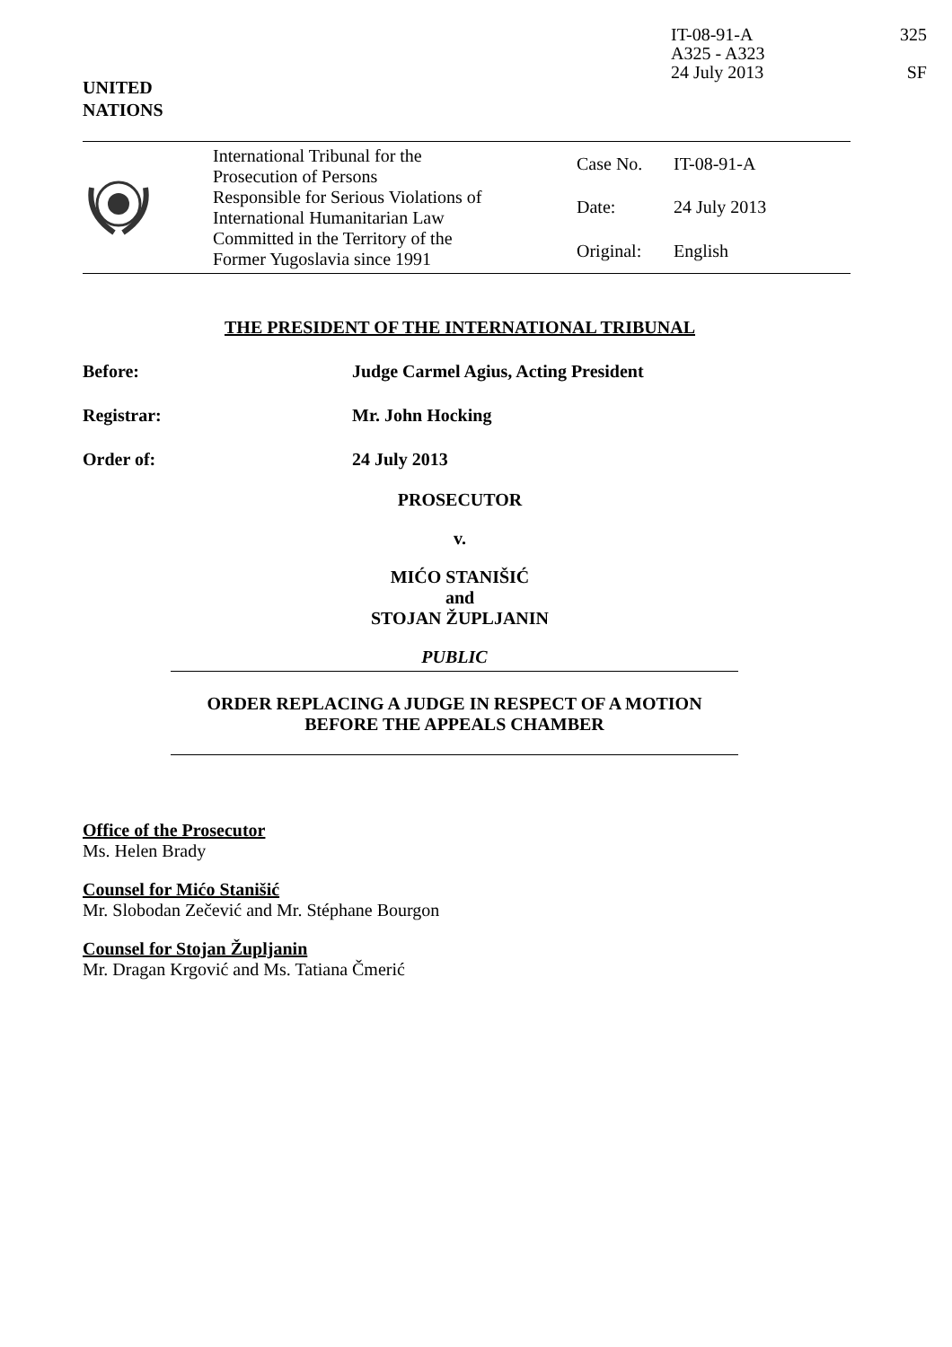IT-08-91-A
A325 - A323
24 July 2013
325
SF
UNITED
NATIONS
| | International Tribunal for the Prosecution of Persons Responsible for Serious Violations of International Humanitarian Law Committed in the Territory of the Former Yugoslavia since 1991 | Case No. | IT-08-91-A |
| | | Date: | 24 July 2013 |
| | | Original: | English |
THE PRESIDENT OF THE INTERNATIONAL TRIBUNAL
Before: Judge Carmel Agius, Acting President
Registrar: Mr. John Hocking
Order of: 24 July 2013
PROSECUTOR
v.
MIĆO STANIŠIĆ
and
STOJAN ŽUPLJANIN
PUBLIC
ORDER REPLACING A JUDGE IN RESPECT OF A MOTION
BEFORE THE APPEALS CHAMBER
Office of the Prosecutor
Ms. Helen Brady
Counsel for Mićo Stanišić
Mr. Slobodan Zečević and Mr. Stéphane Bourgon
Counsel for Stojan Župljanin
Mr. Dragan Krgović and Ms. Tatiana Čmerić